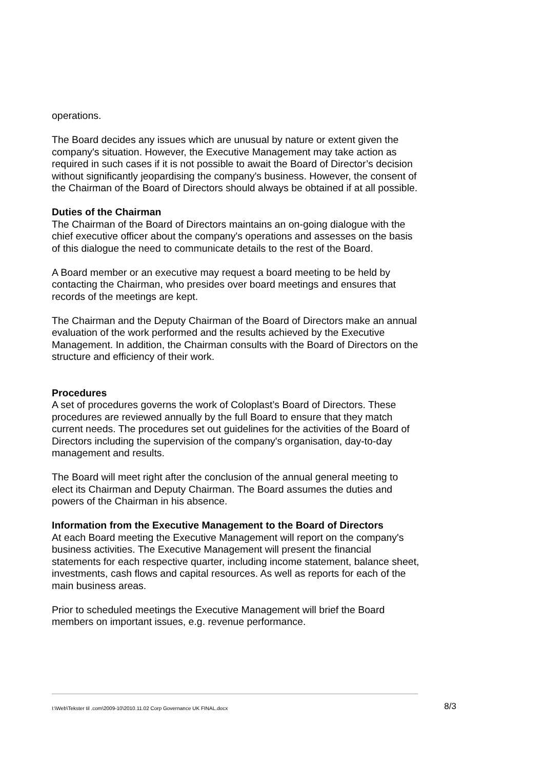operations.
The Board decides any issues which are unusual by nature or extent given the company's situation. However, the Executive Management may take action as required in such cases if it is not possible to await the Board of Director’s decision without significantly jeopardising the company's business. However, the consent of the Chairman of the Board of Directors should always be obtained if at all possible.
Duties of the Chairman
The Chairman of the Board of Directors maintains an on-going dialogue with the chief executive officer about the company's operations and assesses on the basis of this dialogue the need to communicate details to the rest of the Board.
A Board member or an executive may request a board meeting to be held by contacting the Chairman, who presides over board meetings and ensures that records of the meetings are kept.
The Chairman and the Deputy Chairman of the Board of Directors make an annual evaluation of the work performed and the results achieved by the Executive Management. In addition, the Chairman consults with the Board of Directors on the structure and efficiency of their work.
Procedures
A set of procedures governs the work of Coloplast’s Board of Directors. These procedures are reviewed annually by the full Board to ensure that they match current needs. The procedures set out guidelines for the activities of the Board of Directors including the supervision of the company's organisation, day-to-day management and results.
The Board will meet right after the conclusion of the annual general meeting to elect its Chairman and Deputy Chairman. The Board assumes the duties and powers of the Chairman in his absence.
Information from the Executive Management to the Board of Directors
At each Board meeting the Executive Management will report on the company's business activities. The Executive Management will present the financial statements for each respective quarter, including income statement, balance sheet, investments, cash flows and capital resources. As well as reports for each of the main business areas.
Prior to scheduled meetings the Executive Management will brief the Board members on important issues, e.g. revenue performance.
I:\Web\Tekster til .com\2009-10\2010.11.02 Corp Governance UK FINAL.docx 8/3